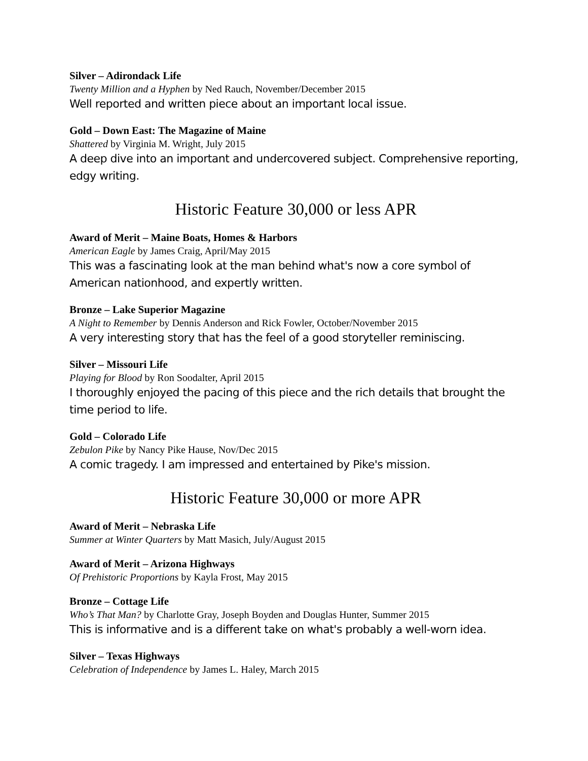Silver – Adirondack Life
Twenty Million and a Hyphen by Ned Rauch, November/December 2015
Well reported and written piece about an important local issue.
Gold – Down East: The Magazine of Maine
Shattered by Virginia M. Wright, July 2015
A deep dive into an important and undercovered subject. Comprehensive reporting, edgy writing.
Historic Feature 30,000 or less APR
Award of Merit – Maine Boats, Homes & Harbors
American Eagle by James Craig, April/May 2015
This was a fascinating look at the man behind what's now a core symbol of American nationhood, and expertly written.
Bronze – Lake Superior Magazine
A Night to Remember by Dennis Anderson and Rick Fowler, October/November 2015
A very interesting story that has the feel of a good storyteller reminiscing.
Silver – Missouri Life
Playing for Blood by Ron Soodalter, April 2015
I thoroughly enjoyed the pacing of this piece and the rich details that brought the time period to life.
Gold – Colorado Life
Zebulon Pike by Nancy Pike Hause, Nov/Dec 2015
A comic tragedy. I am impressed and entertained by Pike's mission.
Historic Feature 30,000 or more APR
Award of Merit – Nebraska Life
Summer at Winter Quarters by Matt Masich, July/August 2015
Award of Merit – Arizona Highways
Of Prehistoric Proportions by Kayla Frost, May 2015
Bronze – Cottage Life
Who’s That Man? by Charlotte Gray, Joseph Boyden and Douglas Hunter, Summer 2015
This is informative and is a different take on what's probably a well-worn idea.
Silver – Texas Highways
Celebration of Independence by James L. Haley, March 2015